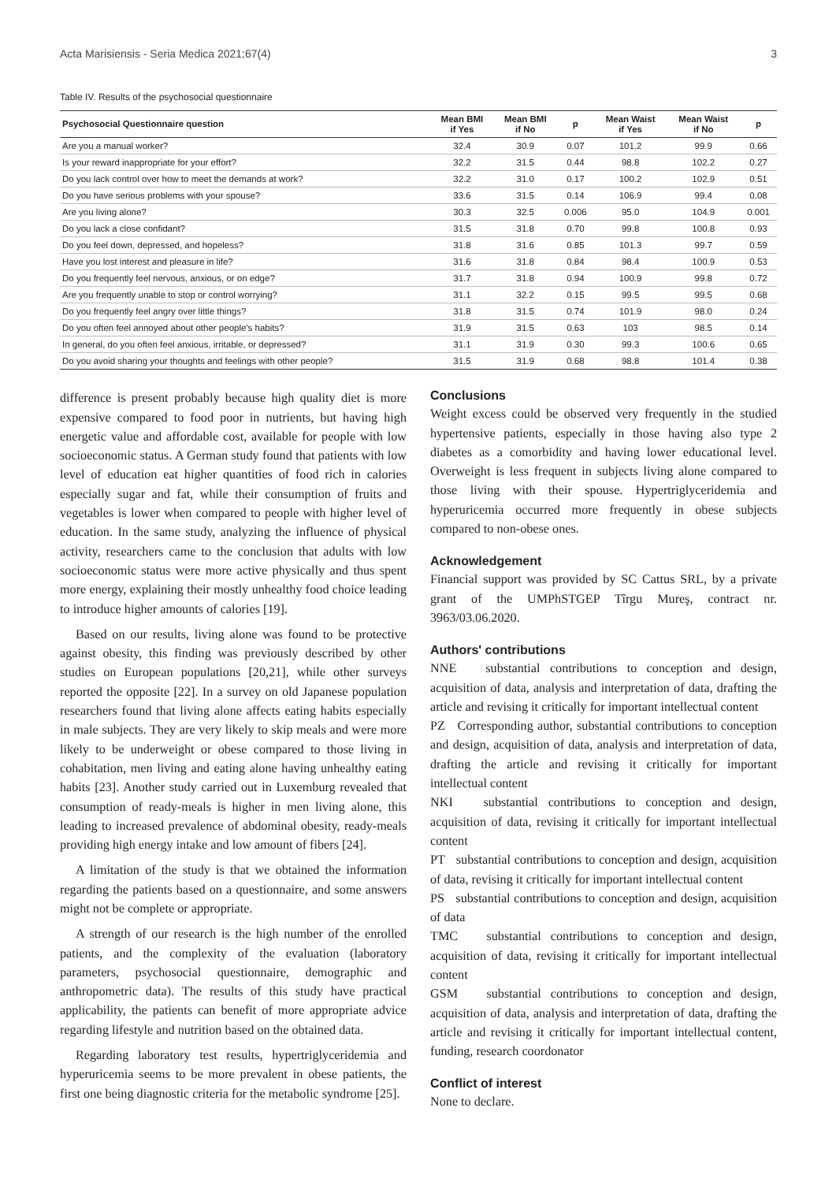Acta Marisiensis - Seria Medica 2021;67(4) 3
Table IV. Results of the psychosocial questionnaire
| Psychosocial Questionnaire question | Mean BMI if Yes | Mean BMI if No | p | Mean Waist if Yes | Mean Waist if No | p |
| --- | --- | --- | --- | --- | --- | --- |
| Are you a manual worker? | 32.4 | 30.9 | 0.07 | 101.2 | 99.9 | 0.66 |
| Is your reward inappropriate for your effort? | 32.2 | 31.5 | 0.44 | 98.8 | 102.2 | 0.27 |
| Do you lack control over how to meet the demands at work? | 32.2 | 31.0 | 0.17 | 100.2 | 102.9 | 0.51 |
| Do you have serious problems with your spouse? | 33.6 | 31.5 | 0.14 | 106.9 | 99.4 | 0.08 |
| Are you living alone? | 30.3 | 32.5 | 0.006 | 95.0 | 104.9 | 0.001 |
| Do you lack a close confidant? | 31.5 | 31.8 | 0.70 | 99.8 | 100.8 | 0.93 |
| Do you feel down, depressed, and hopeless? | 31.8 | 31.6 | 0.85 | 101.3 | 99.7 | 0.59 |
| Have you lost interest and pleasure in life? | 31.6 | 31.8 | 0.84 | 98.4 | 100.9 | 0.53 |
| Do you frequently feel nervous, anxious, or on edge? | 31.7 | 31.8 | 0.94 | 100.9 | 99.8 | 0.72 |
| Are you frequently unable to stop or control worrying? | 31.1 | 32.2 | 0.15 | 99.5 | 99.5 | 0.68 |
| Do you frequently feel angry over little things? | 31.8 | 31.5 | 0.74 | 101.9 | 98.0 | 0.24 |
| Do you often feel annoyed about other people's habits? | 31.9 | 31.5 | 0.63 | 103 | 98.5 | 0.14 |
| In general, do you often feel anxious, irritable, or depressed? | 31.1 | 31.9 | 0.30 | 99.3 | 100.6 | 0.65 |
| Do you avoid sharing your thoughts and feelings with other people? | 31.5 | 31.9 | 0.68 | 98.8 | 101.4 | 0.38 |
difference is present probably because high quality diet is more expensive compared to food poor in nutrients, but having high energetic value and affordable cost, available for people with low socioeconomic status. A German study found that patients with low level of education eat higher quantities of food rich in calories especially sugar and fat, while their consumption of fruits and vegetables is lower when compared to people with higher level of education. In the same study, analyzing the influence of physical activity, researchers came to the conclusion that adults with low socioeconomic status were more active physically and thus spent more energy, explaining their mostly unhealthy food choice leading to introduce higher amounts of calories [19].
Based on our results, living alone was found to be protective against obesity, this finding was previously described by other studies on European populations [20,21], while other surveys reported the opposite [22]. In a survey on old Japanese population researchers found that living alone affects eating habits especially in male subjects. They are very likely to skip meals and were more likely to be underweight or obese compared to those living in cohabitation, men living and eating alone having unhealthy eating habits [23]. Another study carried out in Luxemburg revealed that consumption of ready-meals is higher in men living alone, this leading to increased prevalence of abdominal obesity, ready-meals providing high energy intake and low amount of fibers [24].
A limitation of the study is that we obtained the information regarding the patients based on a questionnaire, and some answers might not be complete or appropriate.
A strength of our research is the high number of the enrolled patients, and the complexity of the evaluation (laboratory parameters, psychosocial questionnaire, demographic and anthropometric data). The results of this study have practical applicability, the patients can benefit of more appropriate advice regarding lifestyle and nutrition based on the obtained data.
Regarding laboratory test results, hypertriglyceridemia and hyperuricemia seems to be more prevalent in obese patients, the first one being diagnostic criteria for the metabolic syndrome [25].
Conclusions
Weight excess could be observed very frequently in the studied hypertensive patients, especially in those having also type 2 diabetes as a comorbidity and having lower educational level. Overweight is less frequent in subjects living alone compared to those living with their spouse. Hypertriglyceridemia and hyperuricemia occurred more frequently in obese subjects compared to non-obese ones.
Acknowledgement
Financial support was provided by SC Cattus SRL, by a private grant of the UMPhSTGEP Tîrgu Mureş, contract nr. 3963/03.06.2020.
Authors' contributions
NNE substantial contributions to conception and design, acquisition of data, analysis and interpretation of data, drafting the article and revising it critically for important intellectual content
PZ Corresponding author, substantial contributions to conception and design, acquisition of data, analysis and interpretation of data, drafting the article and revising it critically for important intellectual content
NKI substantial contributions to conception and design, acquisition of data, revising it critically for important intellectual content
PT substantial contributions to conception and design, acquisition of data, revising it critically for important intellectual content
PS substantial contributions to conception and design, acquisition of data
TMC substantial contributions to conception and design, acquisition of data, revising it critically for important intellectual content
GSM substantial contributions to conception and design, acquisition of data, analysis and interpretation of data, drafting the article and revising it critically for important intellectual content, funding, research coordonator
Conflict of interest
None to declare.